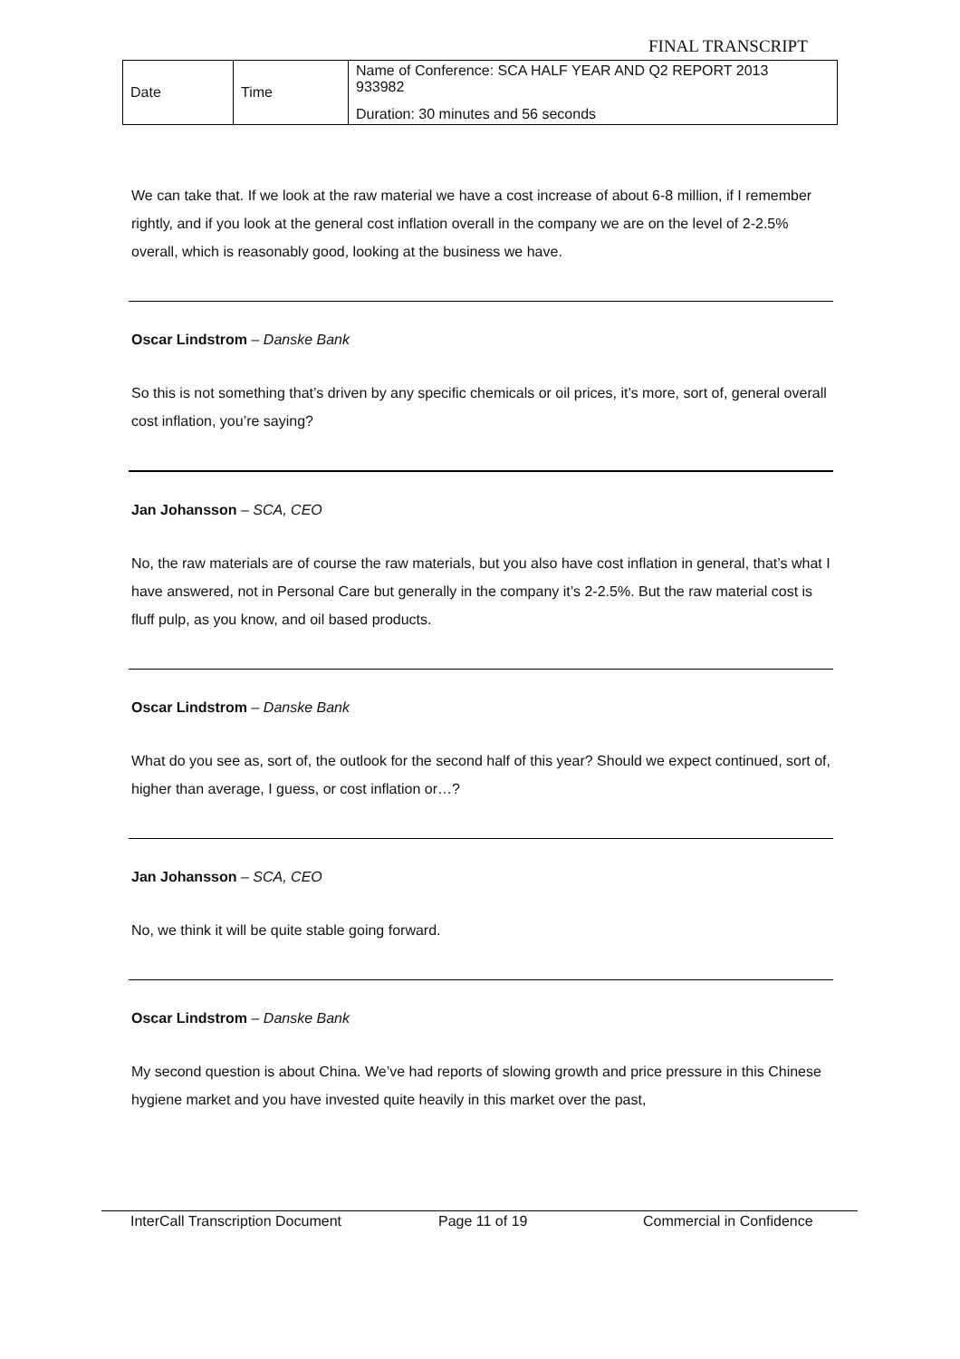FINAL TRANSCRIPT
| Date | Time | Name of Conference: SCA HALF YEAR AND Q2 REPORT 2013 933982 Duration: 30 minutes and 56 seconds |
We can take that. If we look at the raw material we have a cost increase of about 6-8 million, if I remember rightly, and if you look at the general cost inflation overall in the company we are on the level of 2-2.5% overall, which is reasonably good, looking at the business we have.
Oscar Lindstrom – Danske Bank
So this is not something that’s driven by any specific chemicals or oil prices, it’s more, sort of, general overall cost inflation, you’re saying?
Jan Johansson – SCA, CEO
No, the raw materials are of course the raw materials, but you also have cost inflation in general, that’s what I have answered, not in Personal Care but generally in the company it’s 2-2.5%. But the raw material cost is fluff pulp, as you know, and oil based products.
Oscar Lindstrom – Danske Bank
What do you see as, sort of, the outlook for the second half of this year? Should we expect continued, sort of, higher than average, I guess, or cost inflation or…?
Jan Johansson – SCA, CEO
No, we think it will be quite stable going forward.
Oscar Lindstrom – Danske Bank
My second question is about China. We’ve had reports of slowing growth and price pressure in this Chinese hygiene market and you have invested quite heavily in this market over the past,
InterCall Transcription Document Page 11 of 19 Commercial in Confidence